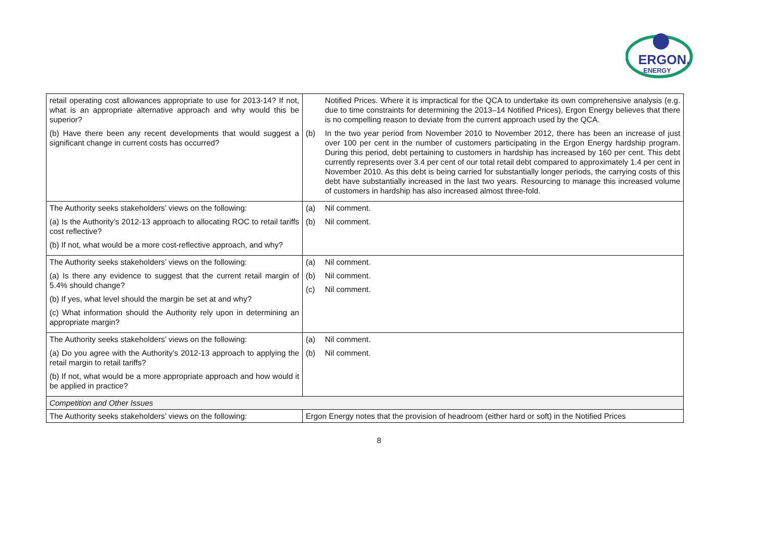ERGON.
ENERGY
| retail operating cost allowances appropriate to use for 2013-14? If not, what is an appropriate alternative approach and why would this be superior? (b) Have there been any recent developments that would suggest a significant change in current costs has occurred? | Notified Prices. Where it is impractical for the QCA to undertake its own comprehensive analysis (e.g. due to time constraints for determining the 2013–14 Notified Prices), Ergon Energy believes that there is no compelling reason to deviate from the current approach used by the QCA. (b) In the two year period from November 2010 to November 2012, there has been an increase of just over 100 per cent in the number of customers participating in the Ergon Energy hardship program. During this period, debt pertaining to customers in hardship has increased by 160 per cent. This debt currently represents over 3.4 per cent of our total retail debt compared to approximately 1.4 per cent in November 2010. As this debt is being carried for substantially longer periods, the carrying costs of this debt have substantially increased in the last two years. Resourcing to manage this increased volume of customers in hardship has also increased almost three-fold. |
| The Authority seeks stakeholders’ views on the following: (a) Is the Authority’s 2012-13 approach to allocating ROC to retail tariffs cost reflective? (b) If not, what would be a more cost-reflective approach, and why? | (a) Nil comment. (b) Nil comment. |
| The Authority seeks stakeholders’ views on the following: (a) Is there any evidence to suggest that the current retail margin of 5.4% should change? (b) If yes, what level should the margin be set at and why? (c) What information should the Authority rely upon in determining an appropriate margin? | (a) Nil comment. (b) Nil comment. (c) Nil comment. |
| The Authority seeks stakeholders’ views on the following: (a) Do you agree with the Authority’s 2012-13 approach to applying the retail margin to retail tariffs? (b) If not, what would be a more appropriate approach and how would it be applied in practice? | (a) Nil comment. (b) Nil comment. |
| Competition and Other Issues | |
| The Authority seeks stakeholders’ views on the following: | Ergon Energy notes that the provision of headroom (either hard or soft) in the Notified Prices |
8